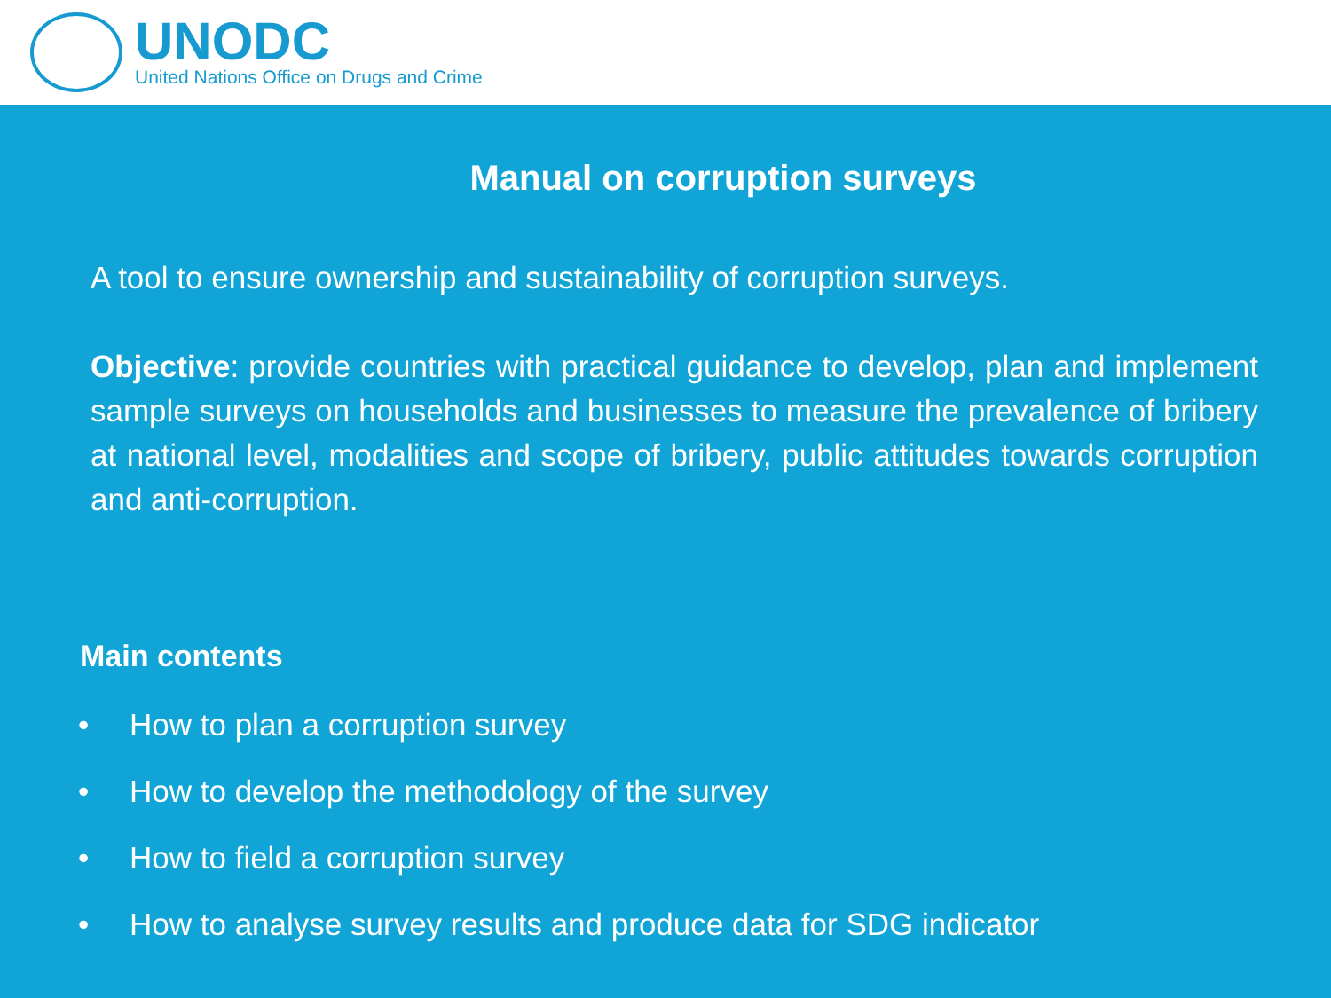UNODC
United Nations Office on Drugs and Crime
Manual on corruption surveys
A tool to ensure ownership and sustainability of corruption surveys.
Objective: provide countries with practical guidance to develop, plan and implement sample surveys on households and businesses to measure the prevalence of bribery at national level, modalities and scope of bribery, public attitudes towards corruption and anti-corruption.
Main contents
• How to plan a corruption survey
• How to develop the methodology of the survey
• How to field a corruption survey
• How to analyse survey results and produce data for SDG indicator